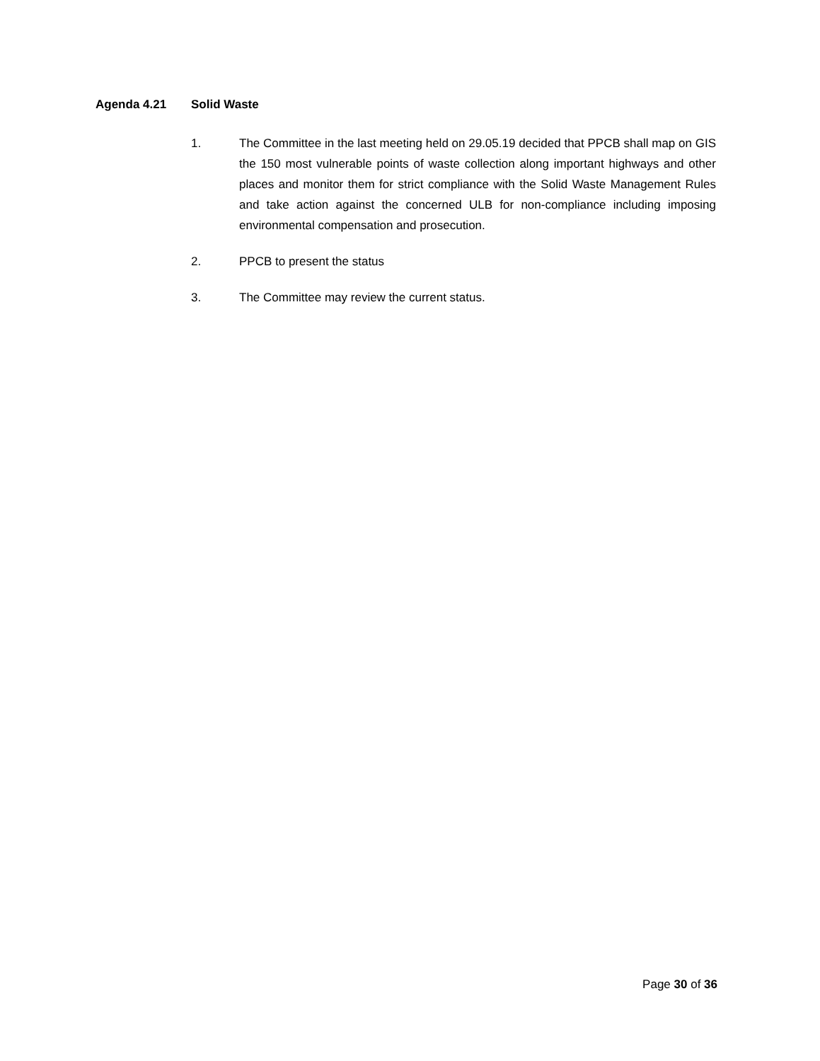Agenda 4.21 Solid Waste
1. The Committee in the last meeting held on 29.05.19 decided that PPCB shall map on GIS the 150 most vulnerable points of waste collection along important highways and other places and monitor them for strict compliance with the Solid Waste Management Rules and take action against the concerned ULB for non-compliance including imposing environmental compensation and prosecution.
2. PPCB to present the status
3. The Committee may review the current status.
Page 30 of 36